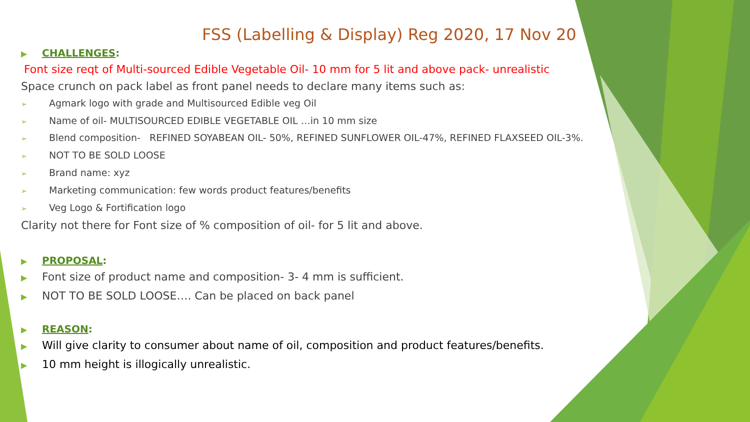FSS (Labelling & Display) Reg 2020, 17 Nov 20
▶ CHALLENGES:
Font size reqt of Multi-sourced Edible Vegetable Oil- 10 mm for 5 lit and above pack- unrealistic
Space crunch on pack label as front panel needs to declare many items such as:
➢ Agmark logo with grade and Multisourced Edible veg Oil
➢ Name of oil- MULTISOURCED EDIBLE VEGETABLE OIL …in 10 mm size
➢ Blend composition- REFINED SOYABEAN OIL- 50%, REFINED SUNFLOWER OIL-47%, REFINED FLAXSEED OIL-3%.
➢ NOT TO BE SOLD LOOSE
➢ Brand name: xyz
➢ Marketing communication: few words product features/benefits
➢ Veg Logo & Fortification logo
Clarity not there for Font size of % composition of oil- for 5 lit and above.
▶ PROPOSAL:
▶ Font size of product name and composition- 3- 4 mm is sufficient.
▶ NOT TO BE SOLD LOOSE…. Can be placed on back panel
▶ REASON:
▶ Will give clarity to consumer about name of oil, composition and product features/benefits.
▶ 10 mm height is illogically unrealistic.